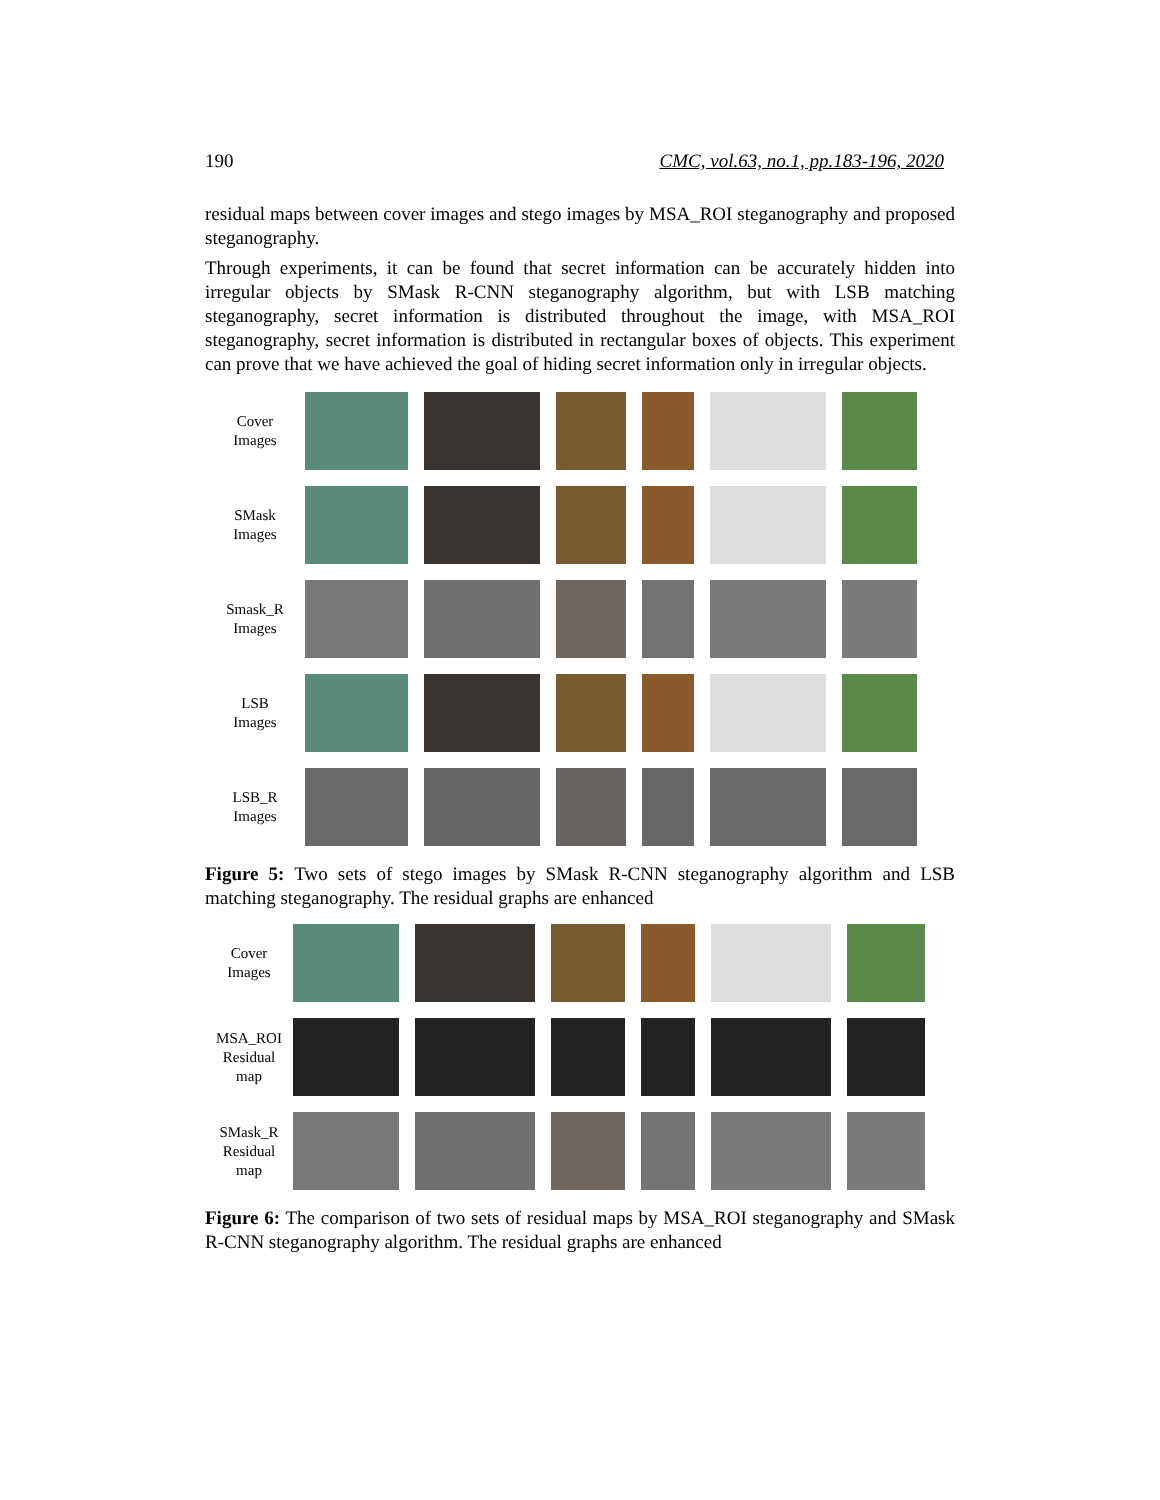190 CMC, vol.63, no.1, pp.183-196, 2020
residual maps between cover images and stego images by MSA_ROI steganography and proposed steganography.
Through experiments, it can be found that secret information can be accurately hidden into irregular objects by SMask R-CNN steganography algorithm, but with LSB matching steganography, secret information is distributed throughout the image, with MSA_ROI steganography, secret information is distributed in rectangular boxes of objects. This experiment can prove that we have achieved the goal of hiding secret information only in irregular objects.
Cover
Images
SMask
Images
Smask_R
Images
LSB
Images
LSB_R
Images
Figure 5: Two sets of stego images by SMask R-CNN steganography algorithm and LSB matching steganography. The residual graphs are enhanced
Cover
Images
MSA_ROI
Residual
map
SMask_R
Residual
map
Figure 6: The comparison of two sets of residual maps by MSA_ROI steganography and SMask R-CNN steganography algorithm. The residual graphs are enhanced